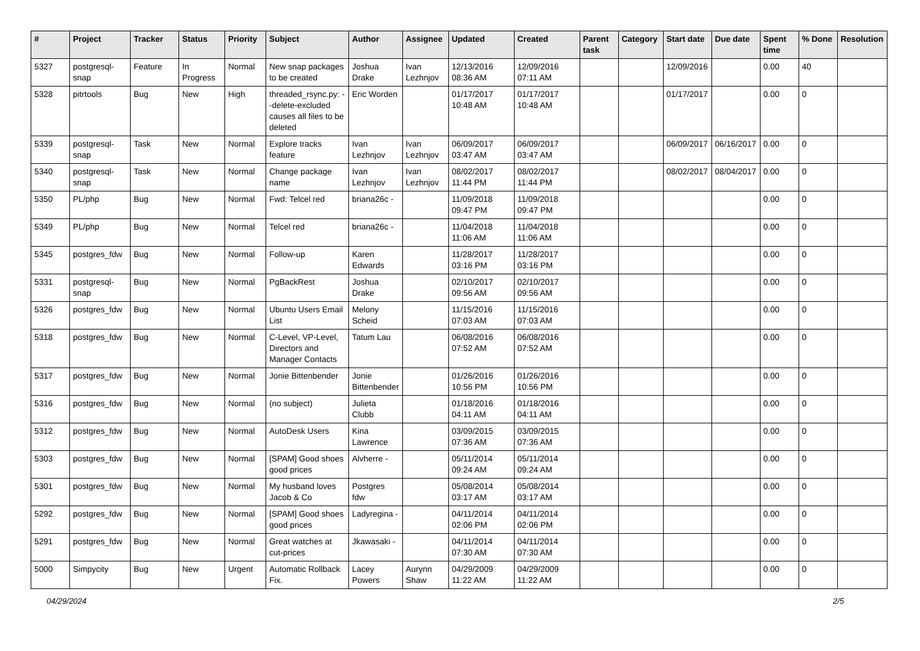| # | Project | Tracker | Status | Priority | Subject | Author | Assignee | Updated | Created | Parent task | Category | Start date | Due date | Spent time | % Done | Resolution |
| --- | --- | --- | --- | --- | --- | --- | --- | --- | --- | --- | --- | --- | --- | --- | --- | --- |
| 5327 | postgresql-snap | Feature | In Progress | Normal | New snap packages to be created | Joshua Drake | Ivan Lezhnjov | 12/13/2016 08:36 AM | 12/09/2016 07:11 AM | | | 12/09/2016 | | 0.00 | 40 | |
| 5328 | pitrtools | Bug | New | High | threaded_rsync.py: --delete-excluded causes all files to be deleted | Eric Worden | | 01/17/2017 10:48 AM | 01/17/2017 10:48 AM | | | 01/17/2017 | | 0.00 | 0 | |
| 5339 | postgresql-snap | Task | New | Normal | Explore tracks feature | Ivan Lezhnjov | Ivan Lezhnjov | 06/09/2017 03:47 AM | 06/09/2017 03:47 AM | | | 06/09/2017 | 06/16/2017 | 0.00 | 0 | |
| 5340 | postgresql-snap | Task | New | Normal | Change package name | Ivan Lezhnjov | Ivan Lezhnjov | 08/02/2017 11:44 PM | 08/02/2017 11:44 PM | | | 08/02/2017 | 08/04/2017 | 0.00 | 0 | |
| 5350 | PL/php | Bug | New | Normal | Fwd: Telcel red | briana26c - | | 11/09/2018 09:47 PM | 11/09/2018 09:47 PM | | | | | 0.00 | 0 | |
| 5349 | PL/php | Bug | New | Normal | Telcel red | briana26c - | | 11/04/2018 11:06 AM | 11/04/2018 11:06 AM | | | | | 0.00 | 0 | |
| 5345 | postgres_fdw | Bug | New | Normal | Follow-up | Karen Edwards | | 11/28/2017 03:16 PM | 11/28/2017 03:16 PM | | | | | 0.00 | 0 | |
| 5331 | postgresql-snap | Bug | New | Normal | PgBackRest | Joshua Drake | | 02/10/2017 09:56 AM | 02/10/2017 09:56 AM | | | | | 0.00 | 0 | |
| 5326 | postgres_fdw | Bug | New | Normal | Ubuntu Users Email List | Melony Scheid | | 11/15/2016 07:03 AM | 11/15/2016 07:03 AM | | | | | 0.00 | 0 | |
| 5318 | postgres_fdw | Bug | New | Normal | C-Level, VP-Level, Directors and Manager Contacts | Tatum Lau | | 06/08/2016 07:52 AM | 06/08/2016 07:52 AM | | | | | 0.00 | 0 | |
| 5317 | postgres_fdw | Bug | New | Normal | Jonie Bittenbender | Jonie Bittenbender | | 01/26/2016 10:56 PM | 01/26/2016 10:56 PM | | | | | 0.00 | 0 | |
| 5316 | postgres_fdw | Bug | New | Normal | (no subject) | Julieta Clubb | | 01/18/2016 04:11 AM | 01/18/2016 04:11 AM | | | | | 0.00 | 0 | |
| 5312 | postgres_fdw | Bug | New | Normal | AutoDesk Users | Kina Lawrence | | 03/09/2015 07:36 AM | 03/09/2015 07:36 AM | | | | | 0.00 | 0 | |
| 5303 | postgres_fdw | Bug | New | Normal | [SPAM] Good shoes good prices | Alvherre - | | 05/11/2014 09:24 AM | 05/11/2014 09:24 AM | | | | | 0.00 | 0 | |
| 5301 | postgres_fdw | Bug | New | Normal | My husband loves Jacob & Co | Postgres fdw | | 05/08/2014 03:17 AM | 05/08/2014 03:17 AM | | | | | 0.00 | 0 | |
| 5292 | postgres_fdw | Bug | New | Normal | [SPAM] Good shoes good prices | Ladyregina - | | 04/11/2014 02:06 PM | 04/11/2014 02:06 PM | | | | | 0.00 | 0 | |
| 5291 | postgres_fdw | Bug | New | Normal | Great watches at cut-prices | Jkawasaki - | | 04/11/2014 07:30 AM | 04/11/2014 07:30 AM | | | | | 0.00 | 0 | |
| 5000 | Simpycity | Bug | New | Urgent | Automatic Rollback Fix. | Lacey Powers | Aurynn Shaw | 04/29/2009 11:22 AM | 04/29/2009 11:22 AM | | | | | 0.00 | 0 | |
04/29/2024 2/5